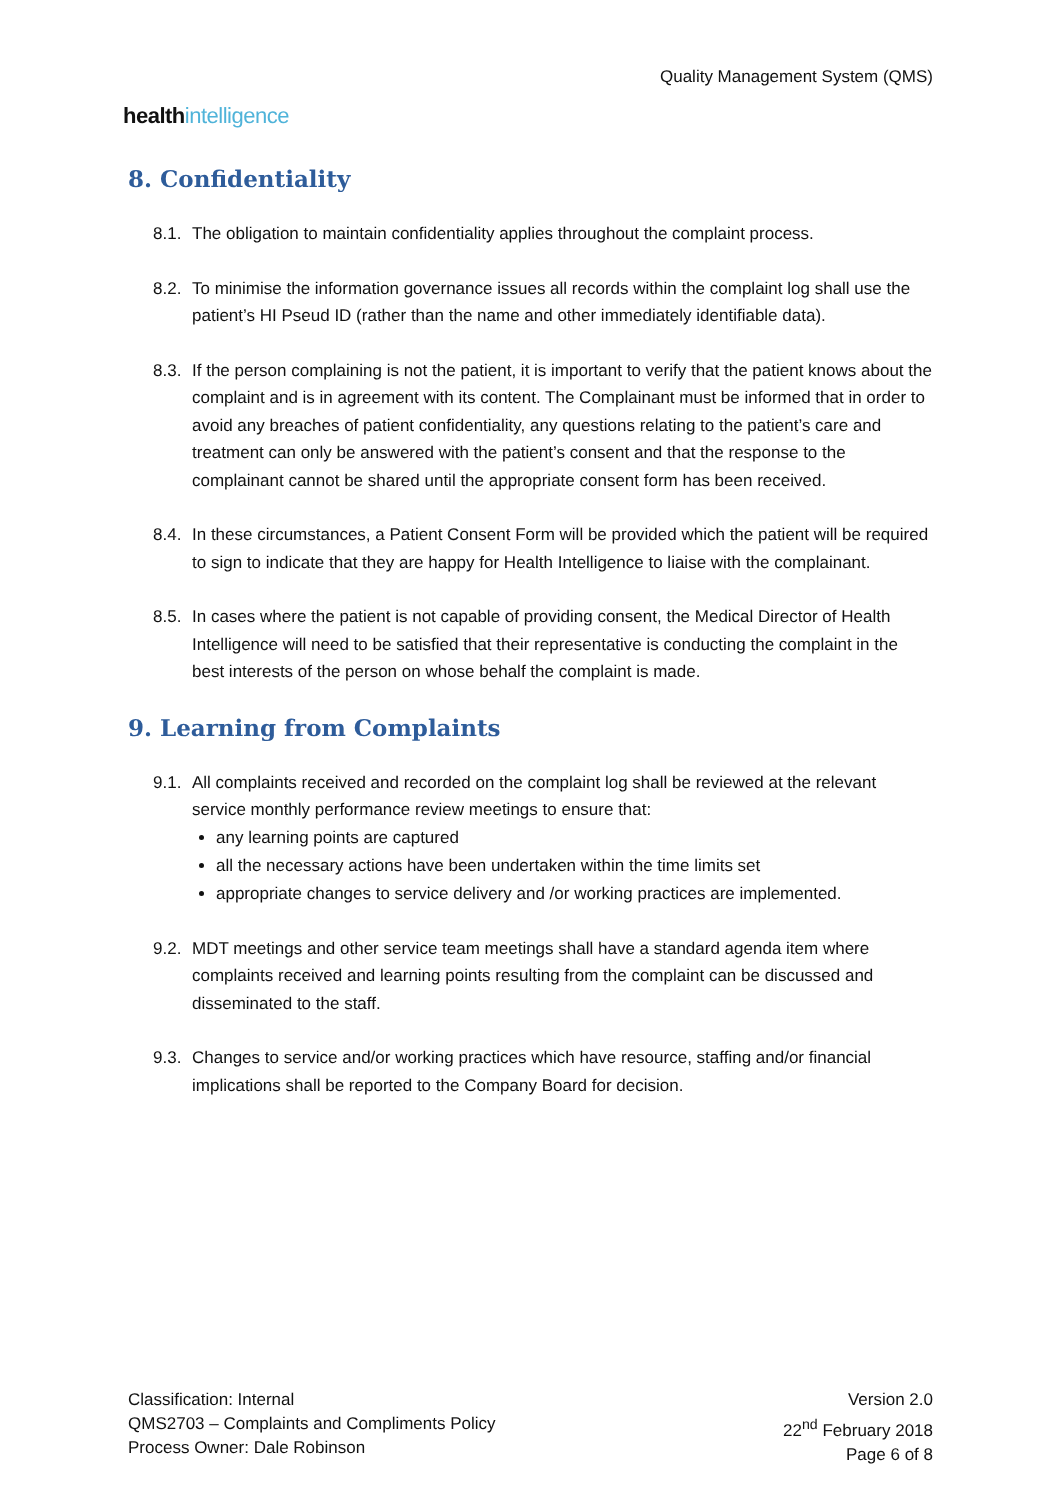healthintelligence
Quality Management System (QMS)
8. Confidentiality
8.1.
The obligation to maintain confidentiality applies throughout the complaint process.
8.2.
To minimise the information governance issues all records within the complaint log shall use the patient’s HI Pseud ID (rather than the name and other immediately identifiable data).
8.3.
If the person complaining is not the patient, it is important to verify that the patient knows about the complaint and is in agreement with its content. The Complainant must be informed that in order to avoid any breaches of patient confidentiality, any questions relating to the patient’s care and treatment can only be answered with the patient’s consent and that the response to the complainant cannot be shared until the appropriate consent form has been received.
8.4.
In these circumstances, a Patient Consent Form will be provided which the patient will be required to sign to indicate that they are happy for Health Intelligence to liaise with the complainant.
8.5.
In cases where the patient is not capable of providing consent, the Medical Director of Health Intelligence will need to be satisfied that their representative is conducting the complaint in the best interests of the person on whose behalf the complaint is made.
9. Learning from Complaints
9.1.
All complaints received and recorded on the complaint log shall be reviewed at the relevant service monthly performance review meetings to ensure that:
any learning points are captured
all the necessary actions have been undertaken within the time limits set
appropriate changes to service delivery and /or working practices are implemented.
9.2.
MDT meetings and other service team meetings shall have a standard agenda item where complaints received and learning points resulting from the complaint can be discussed and disseminated to the staff.
9.3.
Changes to service and/or working practices which have resource, staffing and/or financial implications shall be reported to the Company Board for decision.
Classification: Internal
QMS2703 – Complaints and Compliments Policy
Process Owner: Dale Robinson
Version 2.0
22<sup>nd</sup> February 2018
Page 6 of 8